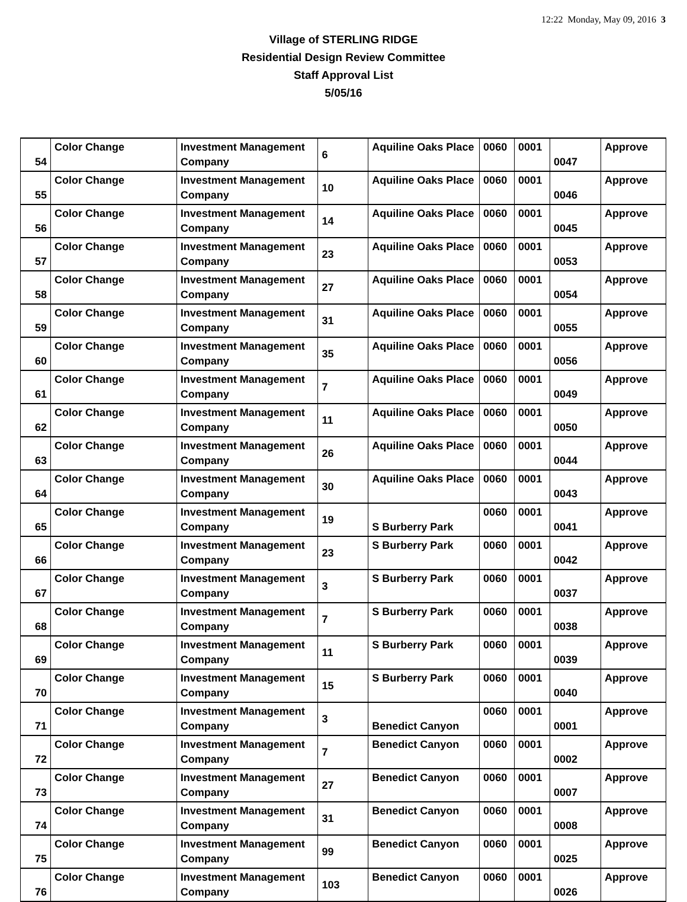12:22 Monday, May 09, 2016 3
Village of STERLING RIDGE
Residential Design Review Committee
Staff Approval List
5/05/16
| 54 | Color Change | Investment Management Company | 6 | Aquiline Oaks Place | 0060 | 0001 | 0047 | Approve |
| 55 | Color Change | Investment Management Company | 10 | Aquiline Oaks Place | 0060 | 0001 | 0046 | Approve |
| 56 | Color Change | Investment Management Company | 14 | Aquiline Oaks Place | 0060 | 0001 | 0045 | Approve |
| 57 | Color Change | Investment Management Company | 23 | Aquiline Oaks Place | 0060 | 0001 | 0053 | Approve |
| 58 | Color Change | Investment Management Company | 27 | Aquiline Oaks Place | 0060 | 0001 | 0054 | Approve |
| 59 | Color Change | Investment Management Company | 31 | Aquiline Oaks Place | 0060 | 0001 | 0055 | Approve |
| 60 | Color Change | Investment Management Company | 35 | Aquiline Oaks Place | 0060 | 0001 | 0056 | Approve |
| 61 | Color Change | Investment Management Company | 7 | Aquiline Oaks Place | 0060 | 0001 | 0049 | Approve |
| 62 | Color Change | Investment Management Company | 11 | Aquiline Oaks Place | 0060 | 0001 | 0050 | Approve |
| 63 | Color Change | Investment Management Company | 26 | Aquiline Oaks Place | 0060 | 0001 | 0044 | Approve |
| 64 | Color Change | Investment Management Company | 30 | Aquiline Oaks Place | 0060 | 0001 | 0043 | Approve |
| 65 | Color Change | Investment Management Company | 19 | S Burberry Park | 0060 | 0001 | 0041 | Approve |
| 66 | Color Change | Investment Management Company | 23 | S Burberry Park | 0060 | 0001 | 0042 | Approve |
| 67 | Color Change | Investment Management Company | 3 | S Burberry Park | 0060 | 0001 | 0037 | Approve |
| 68 | Color Change | Investment Management Company | 7 | S Burberry Park | 0060 | 0001 | 0038 | Approve |
| 69 | Color Change | Investment Management Company | 11 | S Burberry Park | 0060 | 0001 | 0039 | Approve |
| 70 | Color Change | Investment Management Company | 15 | S Burberry Park | 0060 | 0001 | 0040 | Approve |
| 71 | Color Change | Investment Management Company | 3 | Benedict Canyon | 0060 | 0001 | 0001 | Approve |
| 72 | Color Change | Investment Management Company | 7 | Benedict Canyon | 0060 | 0001 | 0002 | Approve |
| 73 | Color Change | Investment Management Company | 27 | Benedict Canyon | 0060 | 0001 | 0007 | Approve |
| 74 | Color Change | Investment Management Company | 31 | Benedict Canyon | 0060 | 0001 | 0008 | Approve |
| 75 | Color Change | Investment Management Company | 99 | Benedict Canyon | 0060 | 0001 | 0025 | Approve |
| 76 | Color Change | Investment Management Company | 103 | Benedict Canyon | 0060 | 0001 | 0026 | Approve |